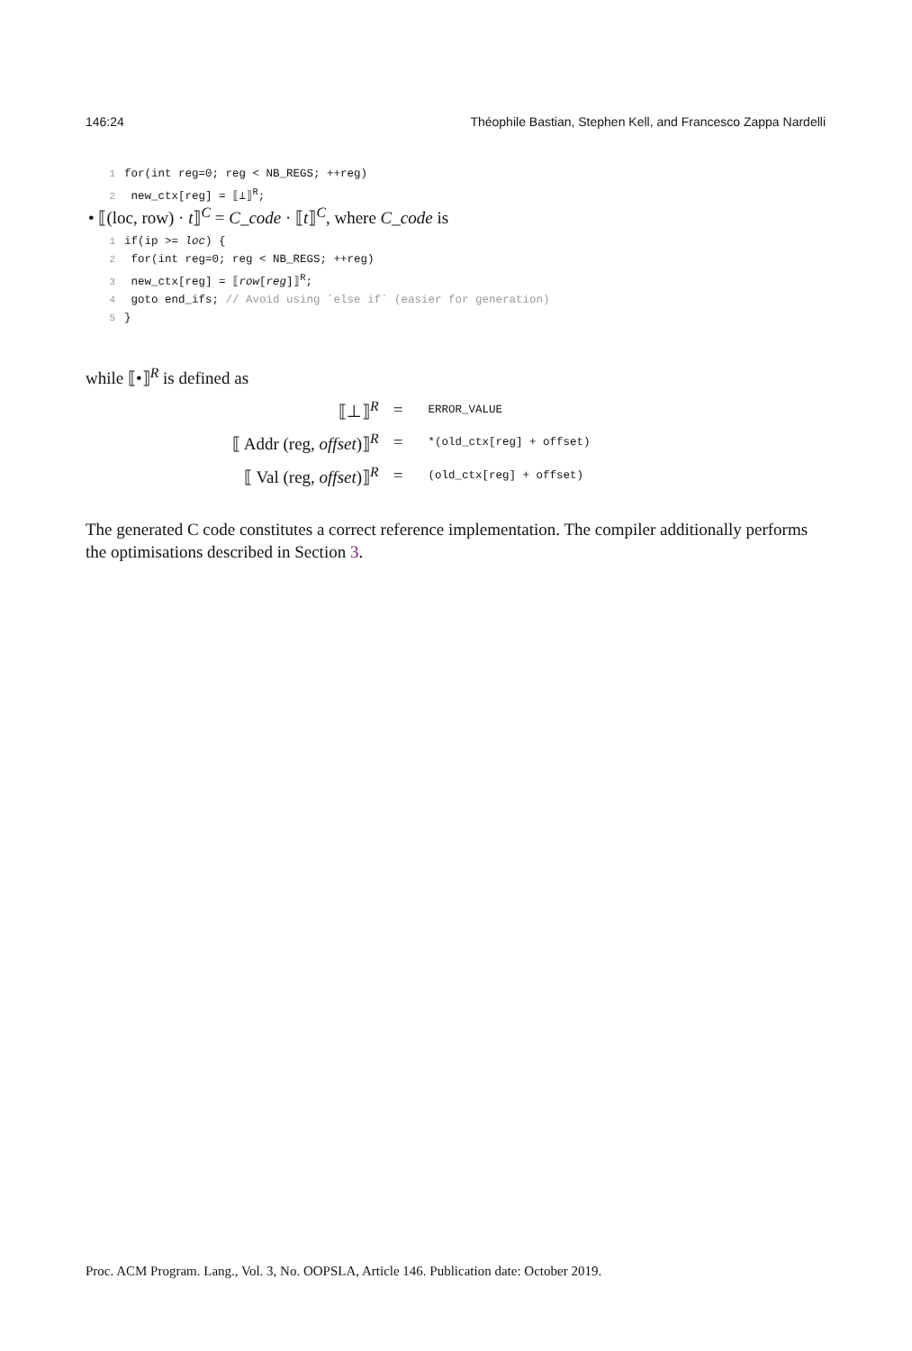146:24 Théophile Bastian, Stephen Kell, and Francesco Zappa Nardelli
1 for(int reg=0; reg < NB_REGS; ++reg)
2 new_ctx[reg] = ⟦⊥⟧<sup>R</sup>;
• ⟦(loc, row) · t⟧<sup>C</sup> = C_code · ⟦t⟧<sup>C</sup>, where C_code is
1 if(ip >= loc) {
2 for(int reg=0; reg < NB_REGS; ++reg)
3 new_ctx[reg] = ⟦row[reg]⟧<sup>R</sup>;
4 goto end_ifs; // Avoid using `else if` (easier for generation)
5 }
while ⟦•⟧<sup>R</sup> is defined as
| ⟦⊥⟧<sup>R</sup> | = | ERROR_VALUE |
| ⟦ Addr (reg, offset )⟧<sup>R</sup> | = | *(old_ctx[reg] + offset) |
| ⟦ Val (reg, offset )⟧<sup>R</sup> | = | (old_ctx[reg] + offset) |
The generated C code constitutes a correct reference implementation. The compiler additionally performs the optimisations described in Section 3.
Proc. ACM Program. Lang., Vol. 3, No. OOPSLA, Article 146. Publication date: October 2019.